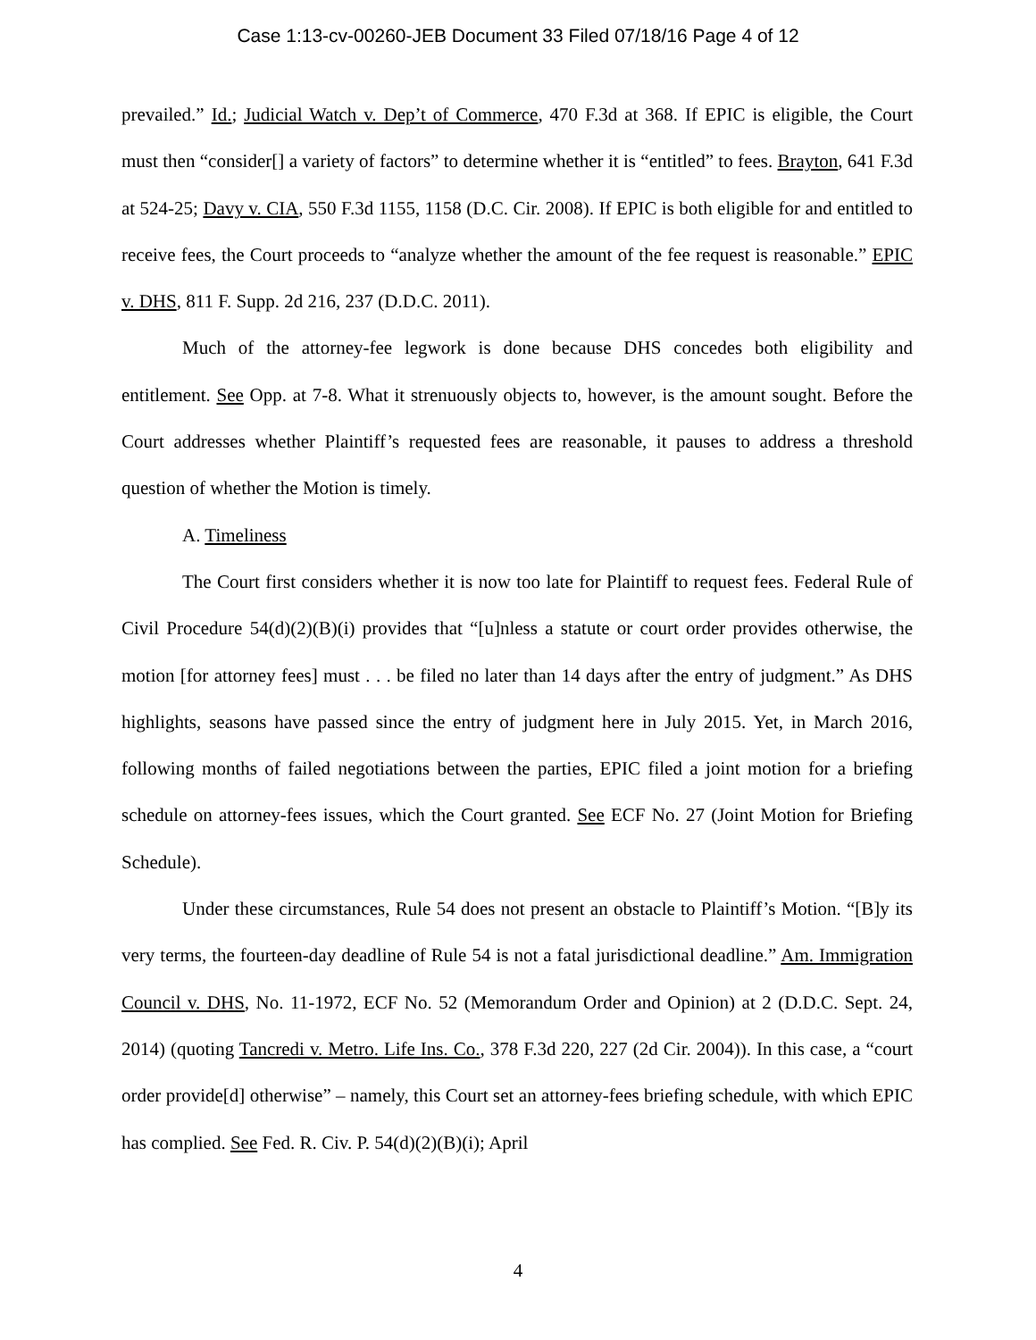Case 1:13-cv-00260-JEB Document 33 Filed 07/18/16 Page 4 of 12
prevailed.” Id.; Judicial Watch v. Dep’t of Commerce, 470 F.3d at 368. If EPIC is eligible, the Court must then “consider[] a variety of factors” to determine whether it is “entitled” to fees. Brayton, 641 F.3d at 524-25; Davy v. CIA, 550 F.3d 1155, 1158 (D.C. Cir. 2008). If EPIC is both eligible for and entitled to receive fees, the Court proceeds to “analyze whether the amount of the fee request is reasonable.” EPIC v. DHS, 811 F. Supp. 2d 216, 237 (D.D.C. 2011).
Much of the attorney-fee legwork is done because DHS concedes both eligibility and entitlement. See Opp. at 7-8. What it strenuously objects to, however, is the amount sought. Before the Court addresses whether Plaintiff’s requested fees are reasonable, it pauses to address a threshold question of whether the Motion is timely.
A. Timeliness
The Court first considers whether it is now too late for Plaintiff to request fees. Federal Rule of Civil Procedure 54(d)(2)(B)(i) provides that “[u]nless a statute or court order provides otherwise, the motion [for attorney fees] must . . . be filed no later than 14 days after the entry of judgment.” As DHS highlights, seasons have passed since the entry of judgment here in July 2015. Yet, in March 2016, following months of failed negotiations between the parties, EPIC filed a joint motion for a briefing schedule on attorney-fees issues, which the Court granted. See ECF No. 27 (Joint Motion for Briefing Schedule).
Under these circumstances, Rule 54 does not present an obstacle to Plaintiff’s Motion. “[B]y its very terms, the fourteen-day deadline of Rule 54 is not a fatal jurisdictional deadline.” Am. Immigration Council v. DHS, No. 11-1972, ECF No. 52 (Memorandum Order and Opinion) at 2 (D.D.C. Sept. 24, 2014) (quoting Tancredi v. Metro. Life Ins. Co., 378 F.3d 220, 227 (2d Cir. 2004)). In this case, a “court order provide[d] otherwise” – namely, this Court set an attorney-fees briefing schedule, with which EPIC has complied. See Fed. R. Civ. P. 54(d)(2)(B)(i); April
4